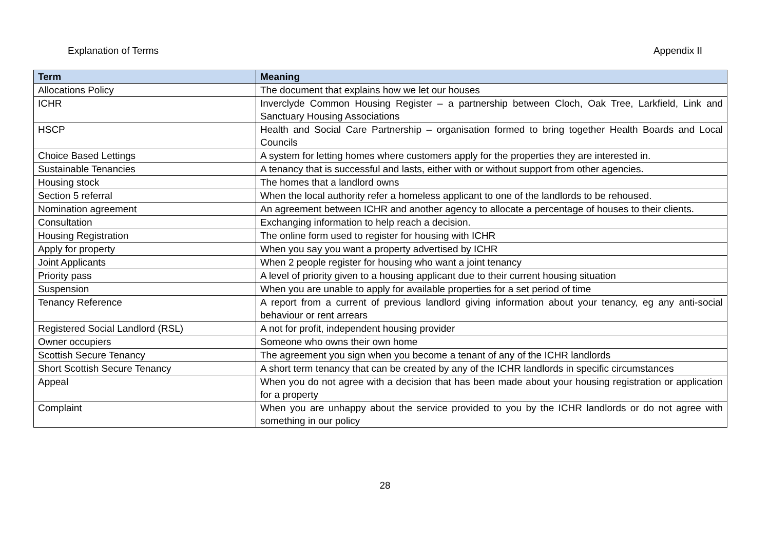Explanation of Terms Appendix II
| Term | Meaning |
| --- | --- |
| Allocations Policy | The document that explains how we let our houses |
| ICHR | Inverclyde Common Housing Register – a partnership between Cloch, Oak Tree, Larkfield, Link and Sanctuary Housing Associations |
| HSCP | Health and Social Care Partnership – organisation formed to bring together Health Boards and Local Councils |
| Choice Based Lettings | A system for letting homes where customers apply for the properties they are interested in. |
| Sustainable Tenancies | A tenancy that is successful and lasts, either with or without support from other agencies. |
| Housing stock | The homes that a landlord owns |
| Section 5 referral | When the local authority refer a homeless applicant to one of the landlords to be rehoused. |
| Nomination agreement | An agreement between ICHR and another agency to allocate a percentage of houses to their clients. |
| Consultation | Exchanging information to help reach a decision. |
| Housing Registration | The online form used to register for housing with ICHR |
| Apply for property | When you say you want a property advertised by ICHR |
| Joint Applicants | When 2 people register for housing who want a joint tenancy |
| Priority pass | A level of priority given to a housing applicant due to their current housing situation |
| Suspension | When you are unable to apply for available properties for a set period of time |
| Tenancy Reference | A report from a current of previous landlord giving information about your tenancy, eg any anti-social behaviour or rent arrears |
| Registered Social Landlord (RSL) | A not for profit, independent housing provider |
| Owner occupiers | Someone who owns their own home |
| Scottish Secure Tenancy | The agreement you sign when you become a tenant of any of the ICHR landlords |
| Short Scottish Secure Tenancy | A short term tenancy that can be created by any of the ICHR landlords in specific circumstances |
| Appeal | When you do not agree with a decision that has been made about your housing registration or application for a property |
| Complaint | When you are unhappy about the service provided to you by the ICHR landlords or do not agree with something in our policy |
28